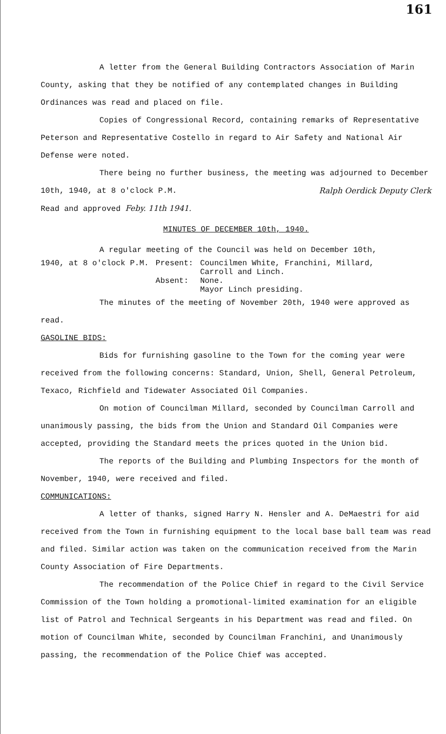161
A letter from the General Building Contractors Association of Marin County, asking that they be notified of any contemplated changes in Building Ordinances was read and placed on file.
Copies of Congressional Record, containing remarks of Representative Peterson and Representative Costello in regard to Air Safety and National Air Defense were noted.
There being no further business, the meeting was adjourned to December 10th, 1940, at 8 o'clock P.M. Ralph Oerdick Deputy Clerk
Read and approved Feby. 11th 1941.
MINUTES OF DECEMBER 10th, 1940.
A regular meeting of the Council was held on December 10th,
| 1940, at 8 o'clock P.M. | Present: | Councilmen White, Franchini, Millard, Carroll and Linch. |
| | Absent: | None. Mayor Linch presiding. |
The minutes of the meeting of November 20th, 1940 were approved as read.
GASOLINE BIDS:
Bids for furnishing gasoline to the Town for the coming year were received from the following concerns: Standard, Union, Shell, General Petroleum, Texaco, Richfield and Tidewater Associated Oil Companies.
On motion of Councilman Millard, seconded by Councilman Carroll and unanimously passing, the bids from the Union and Standard Oil Companies were accepted, providing the Standard meets the prices quoted in the Union bid.
The reports of the Building and Plumbing Inspectors for the month of November, 1940, were received and filed.
COMMUNICATIONS:
A letter of thanks, signed Harry N. Hensler and A. DeMaestri for aid received from the Town in furnishing equipment to the local base ball team was read and filed. Similar action was taken on the communication received from the Marin County Association of Fire Departments.
The recommendation of the Police Chief in regard to the Civil Service Commission of the Town holding a promotional-limited examination for an eligible list of Patrol and Technical Sergeants in his Department was read and filed. On motion of Councilman White, seconded by Councilman Franchini, and Unanimously passing, the recommendation of the Police Chief was accepted.